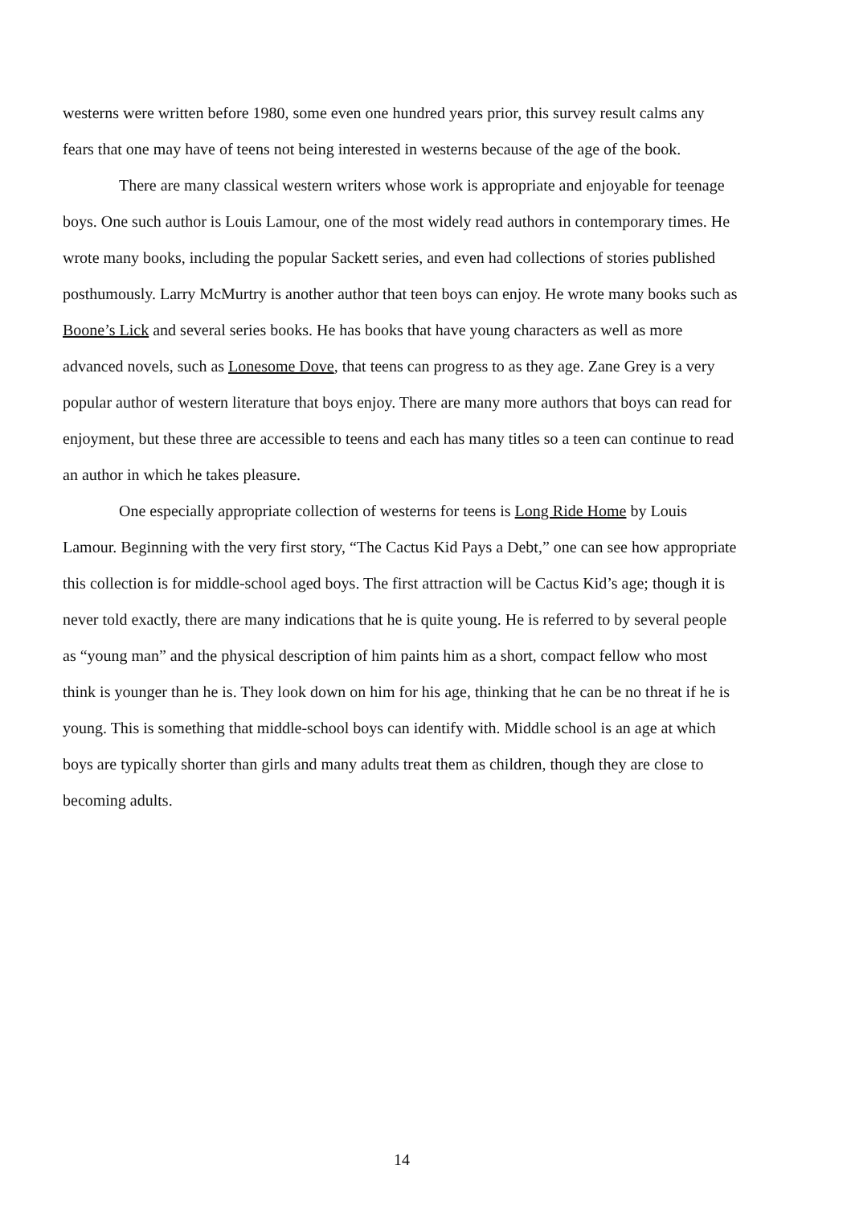westerns were written before 1980, some even one hundred years prior, this survey result calms any fears that one may have of teens not being interested in westerns because of the age of the book.
There are many classical western writers whose work is appropriate and enjoyable for teenage boys. One such author is Louis Lamour, one of the most widely read authors in contemporary times. He wrote many books, including the popular Sackett series, and even had collections of stories published posthumously. Larry McMurtry is another author that teen boys can enjoy. He wrote many books such as Boone’s Lick and several series books. He has books that have young characters as well as more advanced novels, such as Lonesome Dove, that teens can progress to as they age. Zane Grey is a very popular author of western literature that boys enjoy. There are many more authors that boys can read for enjoyment, but these three are accessible to teens and each has many titles so a teen can continue to read an author in which he takes pleasure.
One especially appropriate collection of westerns for teens is Long Ride Home by Louis Lamour. Beginning with the very first story, “The Cactus Kid Pays a Debt,” one can see how appropriate this collection is for middle-school aged boys. The first attraction will be Cactus Kid’s age; though it is never told exactly, there are many indications that he is quite young. He is referred to by several people as “young man” and the physical description of him paints him as a short, compact fellow who most think is younger than he is. They look down on him for his age, thinking that he can be no threat if he is young. This is something that middle-school boys can identify with. Middle school is an age at which boys are typically shorter than girls and many adults treat them as children, though they are close to becoming adults.
14